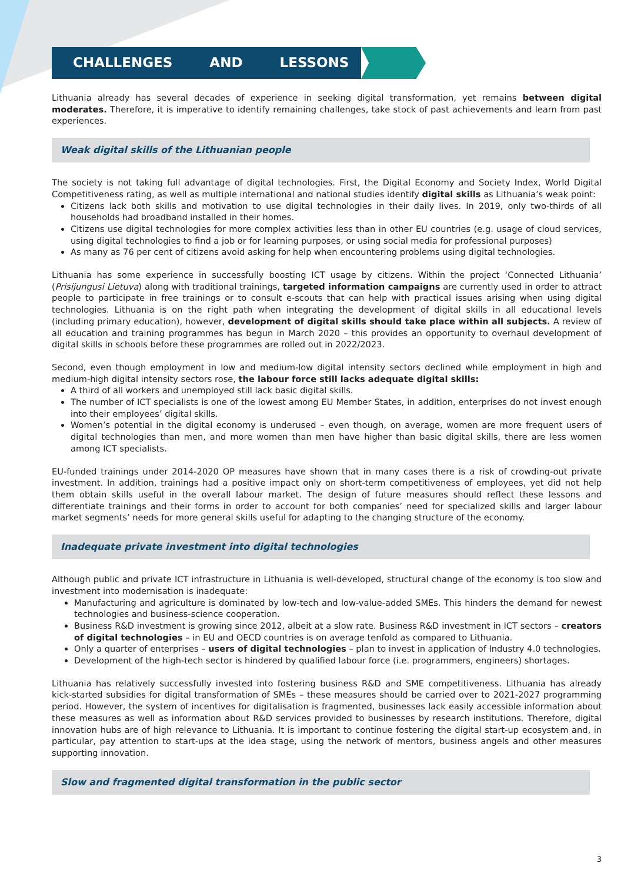CHALLENGES AND LESSONS
Lithuania already has several decades of experience in seeking digital transformation, yet remains between digital moderates. Therefore, it is imperative to identify remaining challenges, take stock of past achievements and learn from past experiences.
Weak digital skills of the Lithuanian people
The society is not taking full advantage of digital technologies. First, the Digital Economy and Society Index, World Digital Competitiveness rating, as well as multiple international and national studies identify digital skills as Lithuania’s weak point:
Citizens lack both skills and motivation to use digital technologies in their daily lives. In 2019, only two-thirds of all households had broadband installed in their homes.
Citizens use digital technologies for more complex activities less than in other EU countries (e.g. usage of cloud services, using digital technologies to find a job or for learning purposes, or using social media for professional purposes)
As many as 76 per cent of citizens avoid asking for help when encountering problems using digital technologies.
Lithuania has some experience in successfully boosting ICT usage by citizens. Within the project ‘Connected Lithuania’ (Prisijungusi Lietuva) along with traditional trainings, targeted information campaigns are currently used in order to attract people to participate in free trainings or to consult e-scouts that can help with practical issues arising when using digital technologies. Lithuania is on the right path when integrating the development of digital skills in all educational levels (including primary education), however, development of digital skills should take place within all subjects. A review of all education and training programmes has begun in March 2020 – this provides an opportunity to overhaul development of digital skills in schools before these programmes are rolled out in 2022/2023.
Second, even though employment in low and medium-low digital intensity sectors declined while employment in high and medium-high digital intensity sectors rose, the labour force still lacks adequate digital skills:
A third of all workers and unemployed still lack basic digital skills.
The number of ICT specialists is one of the lowest among EU Member States, in addition, enterprises do not invest enough into their employees’ digital skills.
Women’s potential in the digital economy is underused – even though, on average, women are more frequent users of digital technologies than men, and more women than men have higher than basic digital skills, there are less women among ICT specialists.
EU-funded trainings under 2014-2020 OP measures have shown that in many cases there is a risk of crowding-out private investment. In addition, trainings had a positive impact only on short-term competitiveness of employees, yet did not help them obtain skills useful in the overall labour market. The design of future measures should reflect these lessons and differentiate trainings and their forms in order to account for both companies’ need for specialized skills and larger labour market segments’ needs for more general skills useful for adapting to the changing structure of the economy.
Inadequate private investment into digital technologies
Although public and private ICT infrastructure in Lithuania is well-developed, structural change of the economy is too slow and investment into modernisation is inadequate:
Manufacturing and agriculture is dominated by low-tech and low-value-added SMEs. This hinders the demand for newest technologies and business-science cooperation.
Business R&D investment is growing since 2012, albeit at a slow rate. Business R&D investment in ICT sectors – creators of digital technologies – in EU and OECD countries is on average tenfold as compared to Lithuania.
Only a quarter of enterprises – users of digital technologies – plan to invest in application of Industry 4.0 technologies.
Development of the high-tech sector is hindered by qualified labour force (i.e. programmers, engineers) shortages.
Lithuania has relatively successfully invested into fostering business R&D and SME competitiveness. Lithuania has already kick-started subsidies for digital transformation of SMEs – these measures should be carried over to 2021-2027 programming period. However, the system of incentives for digitalisation is fragmented, businesses lack easily accessible information about these measures as well as information about R&D services provided to businesses by research institutions. Therefore, digital innovation hubs are of high relevance to Lithuania. It is important to continue fostering the digital start-up ecosystem and, in particular, pay attention to start-ups at the idea stage, using the network of mentors, business angels and other measures supporting innovation.
Slow and fragmented digital transformation in the public sector
3